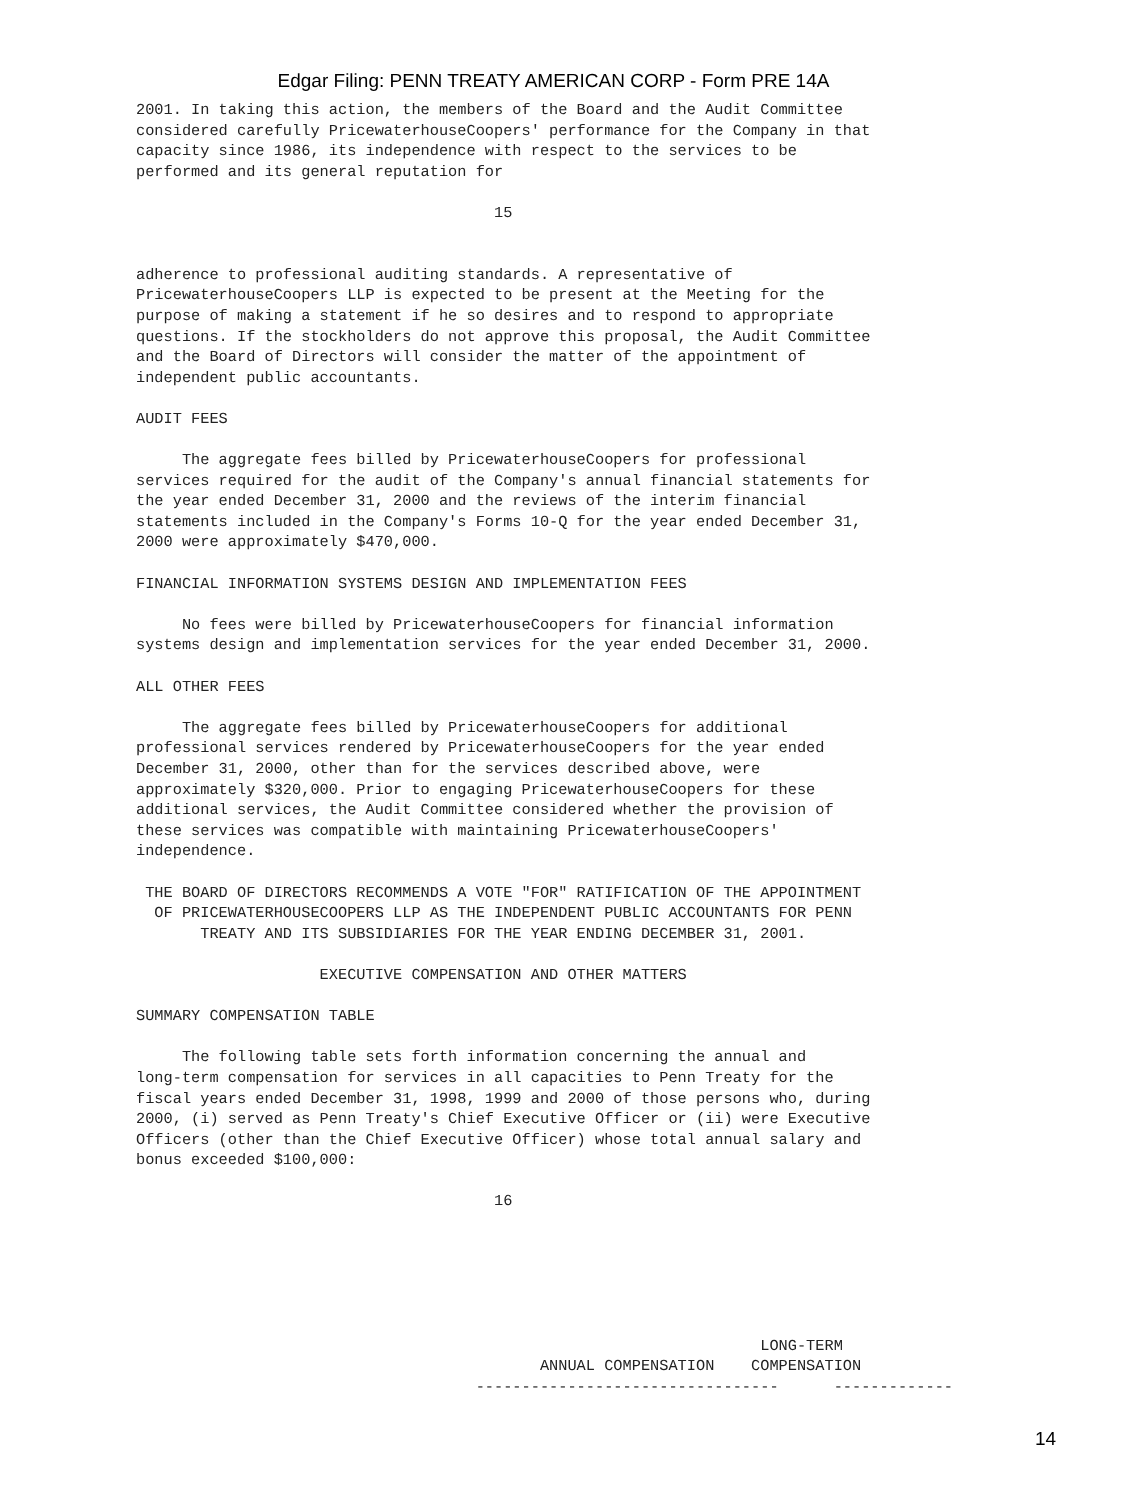Edgar Filing: PENN TREATY AMERICAN CORP - Form PRE 14A
2001. In taking this action, the members of the Board and the Audit Committee
considered carefully PricewaterhouseCoopers' performance for the Company in that
capacity since 1986, its independence with respect to the services to be
performed and its general reputation for

                                       15


adherence to professional auditing standards. A representative of
PricewaterhouseCoopers LLP is expected to be present at the Meeting for the
purpose of making a statement if he so desires and to respond to appropriate
questions. If the stockholders do not approve this proposal, the Audit Committee
and the Board of Directors will consider the matter of the appointment of
independent public accountants.

AUDIT FEES

     The aggregate fees billed by PricewaterhouseCoopers for professional
services required for the audit of the Company's annual financial statements for
the year ended December 31, 2000 and the reviews of the interim financial
statements included in the Company's Forms 10-Q for the year ended December 31,
2000 were approximately $470,000.

FINANCIAL INFORMATION SYSTEMS DESIGN AND IMPLEMENTATION FEES

     No fees were billed by PricewaterhouseCoopers for financial information
systems design and implementation services for the year ended December 31, 2000.

ALL OTHER FEES

     The aggregate fees billed by PricewaterhouseCoopers for additional
professional services rendered by PricewaterhouseCoopers for the year ended
December 31, 2000, other than for the services described above, were
approximately $320,000. Prior to engaging PricewaterhouseCoopers for these
additional services, the Audit Committee considered whether the provision of
these services was compatible with maintaining PricewaterhouseCoopers'
independence.

 THE BOARD OF DIRECTORS RECOMMENDS A VOTE "FOR" RATIFICATION OF THE APPOINTMENT
  OF PRICEWATERHOUSECOOPERS LLP AS THE INDEPENDENT PUBLIC ACCOUNTANTS FOR PENN
       TREATY AND ITS SUBSIDIARIES FOR THE YEAR ENDING DECEMBER 31, 2001.

                    EXECUTIVE COMPENSATION AND OTHER MATTERS

SUMMARY COMPENSATION TABLE

     The following table sets forth information concerning the annual and
long-term compensation for services in all capacities to Penn Treaty for the
fiscal years ended December 31, 1998, 1999 and 2000 of those persons who, during
2000, (i) served as Penn Treaty's Chief Executive Officer or (ii) were Executive
Officers (other than the Chief Executive Officer) whose total annual salary and
bonus exceeded $100,000:

                                       16






                                                                    LONG-TERM
                                            ANNUAL COMPENSATION    COMPENSATION
                                     ---------------------------------      -------------
14